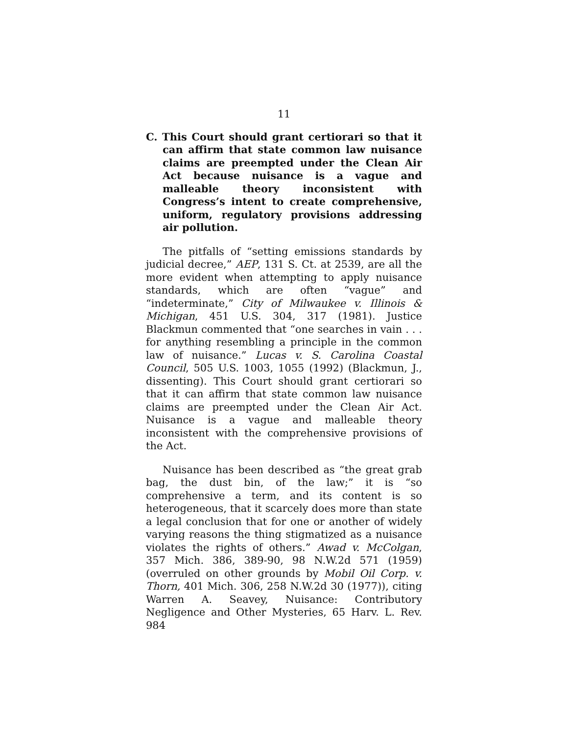11
C. This Court should grant certiorari so that it can affirm that state common law nuisance claims are preempted under the Clean Air Act because nuisance is a vague and malleable theory inconsistent with Congress’s intent to create comprehensive, uniform, regulatory provisions addressing air pollution.
The pitfalls of “setting emissions standards by judicial decree,” AEP, 131 S. Ct. at 2539, are all the more evident when attempting to apply nuisance standards, which are often “vague” and “indeterminate,” City of Milwaukee v. Illinois & Michigan, 451 U.S. 304, 317 (1981). Justice Blackmun commented that “one searches in vain . . . for anything resembling a principle in the common law of nuisance.” Lucas v. S. Carolina Coastal Council, 505 U.S. 1003, 1055 (1992) (Blackmun, J., dissenting). This Court should grant certiorari so that it can affirm that state common law nuisance claims are preempted under the Clean Air Act. Nuisance is a vague and malleable theory inconsistent with the comprehensive provisions of the Act.
Nuisance has been described as “the great grab bag, the dust bin, of the law;” it is “so comprehensive a term, and its content is so heterogeneous, that it scarcely does more than state a legal conclusion that for one or another of widely varying reasons the thing stigmatized as a nuisance violates the rights of others.” Awad v. McColgan, 357 Mich. 386, 389-90, 98 N.W.2d 571 (1959) (overruled on other grounds by Mobil Oil Corp. v. Thorn, 401 Mich. 306, 258 N.W.2d 30 (1977)), citing Warren A. Seavey, Nuisance: Contributory Negligence and Other Mysteries, 65 Harv. L. Rev. 984